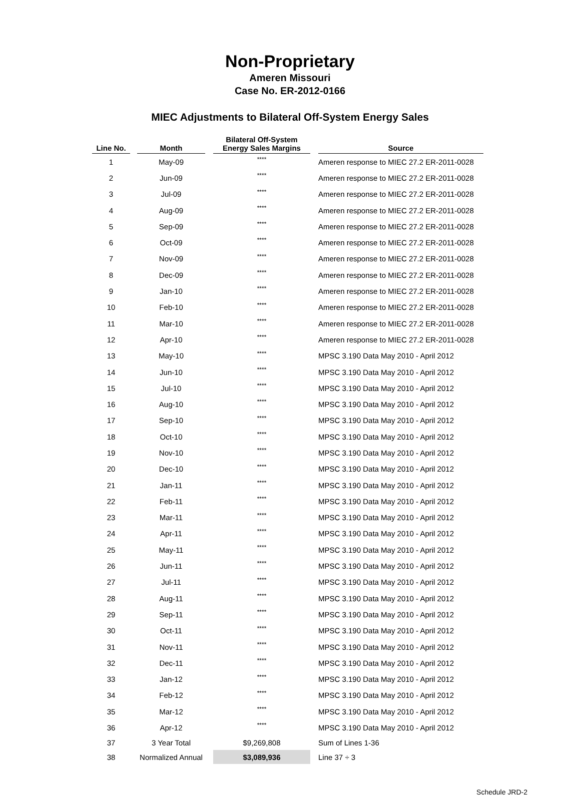Non-Proprietary
Ameren Missouri
Case No. ER-2012-0166
MIEC Adjustments to Bilateral Off-System Energy Sales
| Line No. | | Month | | Bilateral Off-System Energy Sales Margins | | Source |
| 1 | | May-09 | | **** | | Ameren response to MIEC 27.2 ER-2011-0028 |
| 2 | | Jun-09 | | **** | | Ameren response to MIEC 27.2 ER-2011-0028 |
| 3 | | Jul-09 | | **** | | Ameren response to MIEC 27.2 ER-2011-0028 |
| 4 | | Aug-09 | | **** | | Ameren response to MIEC 27.2 ER-2011-0028 |
| 5 | | Sep-09 | | **** | | Ameren response to MIEC 27.2 ER-2011-0028 |
| 6 | | Oct-09 | | **** | | Ameren response to MIEC 27.2 ER-2011-0028 |
| 7 | | Nov-09 | | **** | | Ameren response to MIEC 27.2 ER-2011-0028 |
| 8 | | Dec-09 | | **** | | Ameren response to MIEC 27.2 ER-2011-0028 |
| 9 | | Jan-10 | | **** | | Ameren response to MIEC 27.2 ER-2011-0028 |
| 10 | | Feb-10 | | **** | | Ameren response to MIEC 27.2 ER-2011-0028 |
| 11 | | Mar-10 | | **** | | Ameren response to MIEC 27.2 ER-2011-0028 |
| 12 | | Apr-10 | | **** | | Ameren response to MIEC 27.2 ER-2011-0028 |
| 13 | | May-10 | | **** | | MPSC 3.190 Data May 2010 - April 2012 |
| 14 | | Jun-10 | | **** | | MPSC 3.190 Data May 2010 - April 2012 |
| 15 | | Jul-10 | | **** | | MPSC 3.190 Data May 2010 - April 2012 |
| 16 | | Aug-10 | | **** | | MPSC 3.190 Data May 2010 - April 2012 |
| 17 | | Sep-10 | | **** | | MPSC 3.190 Data May 2010 - April 2012 |
| 18 | | Oct-10 | | **** | | MPSC 3.190 Data May 2010 - April 2012 |
| 19 | | Nov-10 | | **** | | MPSC 3.190 Data May 2010 - April 2012 |
| 20 | | Dec-10 | | **** | | MPSC 3.190 Data May 2010 - April 2012 |
| 21 | | Jan-11 | | **** | | MPSC 3.190 Data May 2010 - April 2012 |
| 22 | | Feb-11 | | **** | | MPSC 3.190 Data May 2010 - April 2012 |
| 23 | | Mar-11 | | **** | | MPSC 3.190 Data May 2010 - April 2012 |
| 24 | | Apr-11 | | **** | | MPSC 3.190 Data May 2010 - April 2012 |
| 25 | | May-11 | | **** | | MPSC 3.190 Data May 2010 - April 2012 |
| 26 | | Jun-11 | | **** | | MPSC 3.190 Data May 2010 - April 2012 |
| 27 | | Jul-11 | | **** | | MPSC 3.190 Data May 2010 - April 2012 |
| 28 | | Aug-11 | | **** | | MPSC 3.190 Data May 2010 - April 2012 |
| 29 | | Sep-11 | | **** | | MPSC 3.190 Data May 2010 - April 2012 |
| 30 | | Oct-11 | | **** | | MPSC 3.190 Data May 2010 - April 2012 |
| 31 | | Nov-11 | | **** | | MPSC 3.190 Data May 2010 - April 2012 |
| 32 | | Dec-11 | | **** | | MPSC 3.190 Data May 2010 - April 2012 |
| 33 | | Jan-12 | | **** | | MPSC 3.190 Data May 2010 - April 2012 |
| 34 | | Feb-12 | | **** | | MPSC 3.190 Data May 2010 - April 2012 |
| 35 | | Mar-12 | | **** | | MPSC 3.190 Data May 2010 - April 2012 |
| 36 | | Apr-12 | | **** | | MPSC 3.190 Data May 2010 - April 2012 |
| 37 | | 3 Year Total | | $9,269,808 | | Sum of Lines 1-36 |
| 38 | | Normalized Annual | | $3,089,936 | | Line 37 ÷ 3 |
Schedule JRD-2